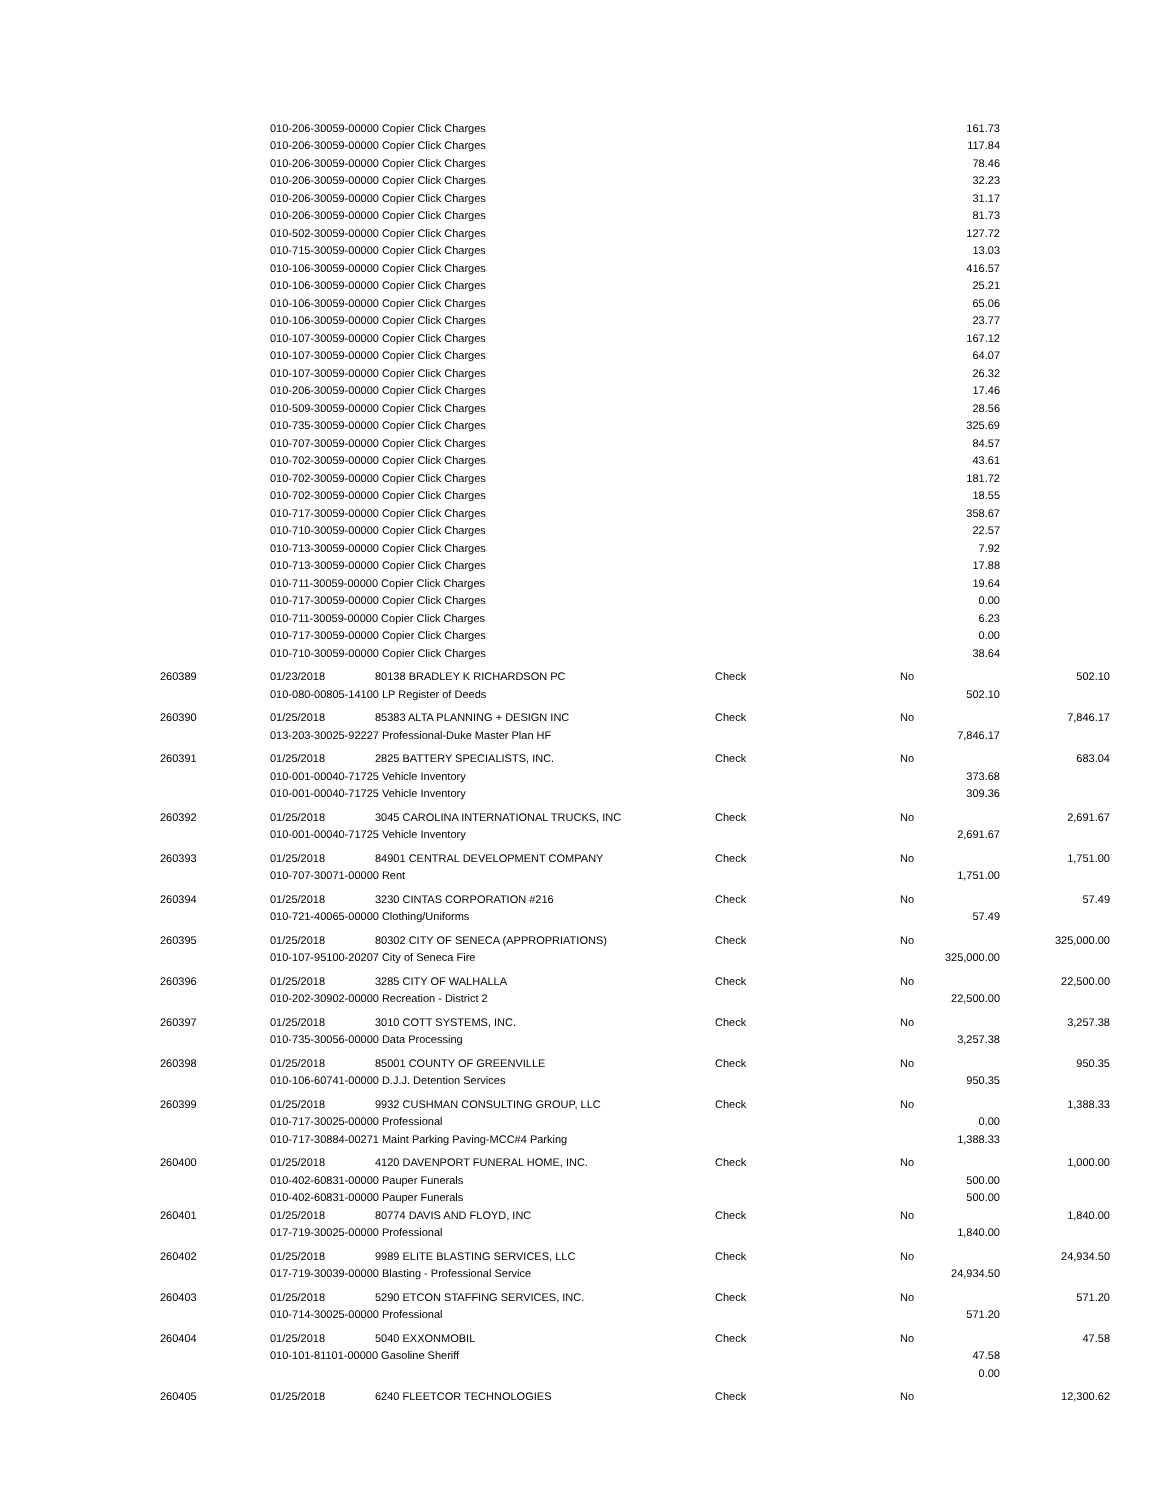| | 010-206-30059-00000 Copier Click Charges | | | | 161.73 | |
| | 010-206-30059-00000 Copier Click Charges | | | | 117.84 | |
| | 010-206-30059-00000 Copier Click Charges | | | | 78.46 | |
| | 010-206-30059-00000 Copier Click Charges | | | | 32.23 | |
| | 010-206-30059-00000 Copier Click Charges | | | | 31.17 | |
| | 010-206-30059-00000 Copier Click Charges | | | | 81.73 | |
| | 010-502-30059-00000 Copier Click Charges | | | | 127.72 | |
| | 010-715-30059-00000 Copier Click Charges | | | | 13.03 | |
| | 010-106-30059-00000 Copier Click Charges | | | | 416.57 | |
| | 010-106-30059-00000 Copier Click Charges | | | | 25.21 | |
| | 010-106-30059-00000 Copier Click Charges | | | | 65.06 | |
| | 010-106-30059-00000 Copier Click Charges | | | | 23.77 | |
| | 010-107-30059-00000 Copier Click Charges | | | | 167.12 | |
| | 010-107-30059-00000 Copier Click Charges | | | | 64.07 | |
| | 010-107-30059-00000 Copier Click Charges | | | | 26.32 | |
| | 010-206-30059-00000 Copier Click Charges | | | | 17.46 | |
| | 010-509-30059-00000 Copier Click Charges | | | | 28.56 | |
| | 010-735-30059-00000 Copier Click Charges | | | | 325.69 | |
| | 010-707-30059-00000 Copier Click Charges | | | | 84.57 | |
| | 010-702-30059-00000 Copier Click Charges | | | | 43.61 | |
| | 010-702-30059-00000 Copier Click Charges | | | | 181.72 | |
| | 010-702-30059-00000 Copier Click Charges | | | | 18.55 | |
| | 010-717-30059-00000 Copier Click Charges | | | | 358.67 | |
| | 010-710-30059-00000 Copier Click Charges | | | | 22.57 | |
| | 010-713-30059-00000 Copier Click Charges | | | | 7.92 | |
| | 010-713-30059-00000 Copier Click Charges | | | | 17.88 | |
| | 010-711-30059-00000 Copier Click Charges | | | | 19.64 | |
| | 010-717-30059-00000 Copier Click Charges | | | | 0.00 | |
| | 010-711-30059-00000 Copier Click Charges | | | | 6.23 | |
| | 010-717-30059-00000 Copier Click Charges | | | | 0.00 | |
| | 010-710-30059-00000 Copier Click Charges | | | | 38.64 | |
| 260389 | 01/23/2018 | 80138 BRADLEY K RICHARDSON PC | Check | No | | 502.10 |
| | 010-080-00805-14100 LP Register of Deeds | | | | 502.10 | |
| 260390 | 01/25/2018 | 85383 ALTA PLANNING + DESIGN INC | Check | No | | 7,846.17 |
| | 013-203-30025-92227 Professional-Duke Master Plan HF | | | | 7,846.17 | |
| 260391 | 01/25/2018 | 2825 BATTERY SPECIALISTS, INC. | Check | No | | 683.04 |
| | 010-001-00040-71725 Vehicle Inventory | | | | 373.68 | |
| | 010-001-00040-71725 Vehicle Inventory | | | | 309.36 | |
| 260392 | 01/25/2018 | 3045 CAROLINA INTERNATIONAL TRUCKS, INC | Check | No | | 2,691.67 |
| | 010-001-00040-71725 Vehicle Inventory | | | | 2,691.67 | |
| 260393 | 01/25/2018 | 84901 CENTRAL DEVELOPMENT COMPANY | Check | No | | 1,751.00 |
| | 010-707-30071-00000 Rent | | | | 1,751.00 | |
| 260394 | 01/25/2018 | 3230 CINTAS CORPORATION #216 | Check | No | | 57.49 |
| | 010-721-40065-00000 Clothing/Uniforms | | | | 57.49 | |
| 260395 | 01/25/2018 | 80302 CITY OF SENECA (APPROPRIATIONS) | Check | No | | 325,000.00 |
| | 010-107-95100-20207 City of Seneca Fire | | | | 325,000.00 | |
| 260396 | 01/25/2018 | 3285 CITY OF WALHALLA | Check | No | | 22,500.00 |
| | 010-202-30902-00000 Recreation - District 2 | | | | 22,500.00 | |
| 260397 | 01/25/2018 | 3010 COTT SYSTEMS, INC. | Check | No | | 3,257.38 |
| | 010-735-30056-00000 Data Processing | | | | 3,257.38 | |
| 260398 | 01/25/2018 | 85001 COUNTY OF GREENVILLE | Check | No | | 950.35 |
| | 010-106-60741-00000 D.J.J. Detention Services | | | | 950.35 | |
| 260399 | 01/25/2018 | 9932 CUSHMAN CONSULTING GROUP, LLC | Check | No | | 1,388.33 |
| | 010-717-30025-00000 Professional | | | | 0.00 | |
| | 010-717-30884-00271 Maint Parking Paving-MCC#4 Parking | | | | 1,388.33 | |
| 260400 | 01/25/2018 | 4120 DAVENPORT FUNERAL HOME, INC. | Check | No | | 1,000.00 |
| | 010-402-60831-00000 Pauper Funerals | | | | 500.00 | |
| | 010-402-60831-00000 Pauper Funerals | | | | 500.00 | |
| 260401 | 01/25/2018 | 80774 DAVIS AND FLOYD, INC | Check | No | | 1,840.00 |
| | 017-719-30025-00000 Professional | | | | 1,840.00 | |
| 260402 | 01/25/2018 | 9989 ELITE BLASTING SERVICES, LLC | Check | No | | 24,934.50 |
| | 017-719-30039-00000 Blasting - Professional Service | | | | 24,934.50 | |
| 260403 | 01/25/2018 | 5290 ETCON STAFFING SERVICES, INC. | Check | No | | 571.20 |
| | 010-714-30025-00000 Professional | | | | 571.20 | |
| 260404 | 01/25/2018 | 5040 EXXONMOBIL | Check | No | | 47.58 |
| | 010-101-81101-00000 Gasoline Sheriff | | | | 47.58 | |
| | | | | | 0.00 | |
| 260405 | 01/25/2018 | 6240 FLEETCOR TECHNOLOGIES | Check | No | | 12,300.62 |